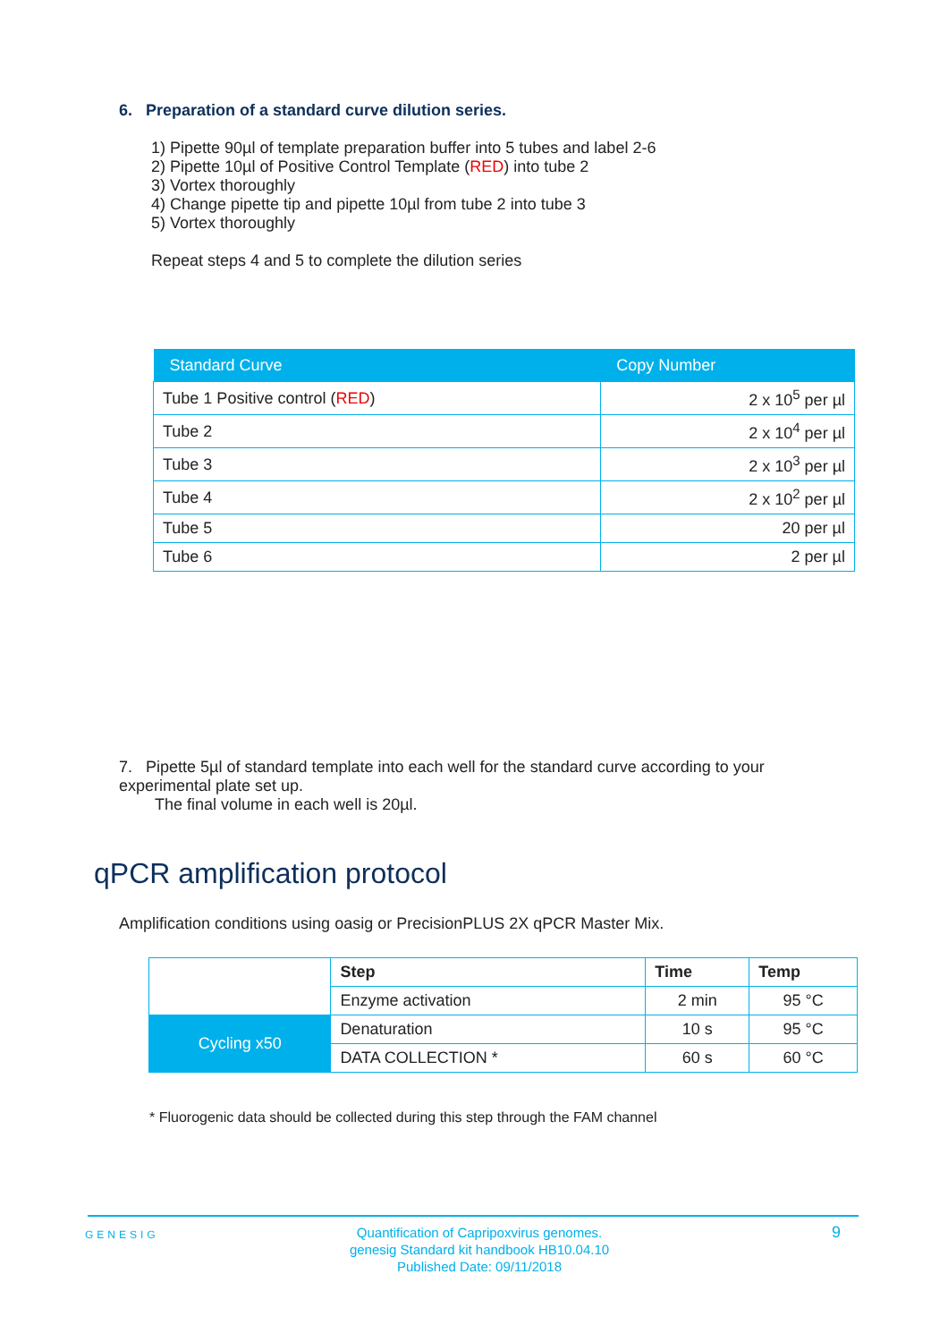6. Preparation of a standard curve dilution series.
1) Pipette 90µl of template preparation buffer into 5 tubes and label 2-6
2) Pipette 10µl of Positive Control Template (RED) into tube 2
3) Vortex thoroughly
4) Change pipette tip and pipette 10µl from tube 2 into tube 3
5) Vortex thoroughly
Repeat steps 4 and 5 to complete the dilution series
| Standard Curve | Copy Number |
| --- | --- |
| Tube 1 Positive control ( RED ) | 2 x 10<sup>5</sup> per µl |
| Tube 2 | 2 x 10<sup>4</sup> per µl |
| Tube 3 | 2 x 10<sup>3</sup> per µl |
| Tube 4 | 2 x 10<sup>2</sup> per µl |
| Tube 5 | 20 per µl |
| Tube 6 | 2 per µl |
7. Pipette 5µl of standard template into each well for the standard curve according to your experimental plate set up.
The final volume in each well is 20µl.
qPCR amplification protocol
Amplification conditions using oasig or PrecisionPLUS 2X qPCR Master Mix.
| | Step | Time | Temp |
| | Enzyme activation | 2 min | 95 °C |
| Cycling x50 | Denaturation | 10 s | 95 °C |
| | DATA COLLECTION * | 60 s | 60 °C |
* Fluorogenic data should be collected during this step through the FAM channel
GENESIG
Quantification of Capripoxvirus genomes.
genesig Standard kit handbook HB10.04.10
Published Date: 09/11/2018
9